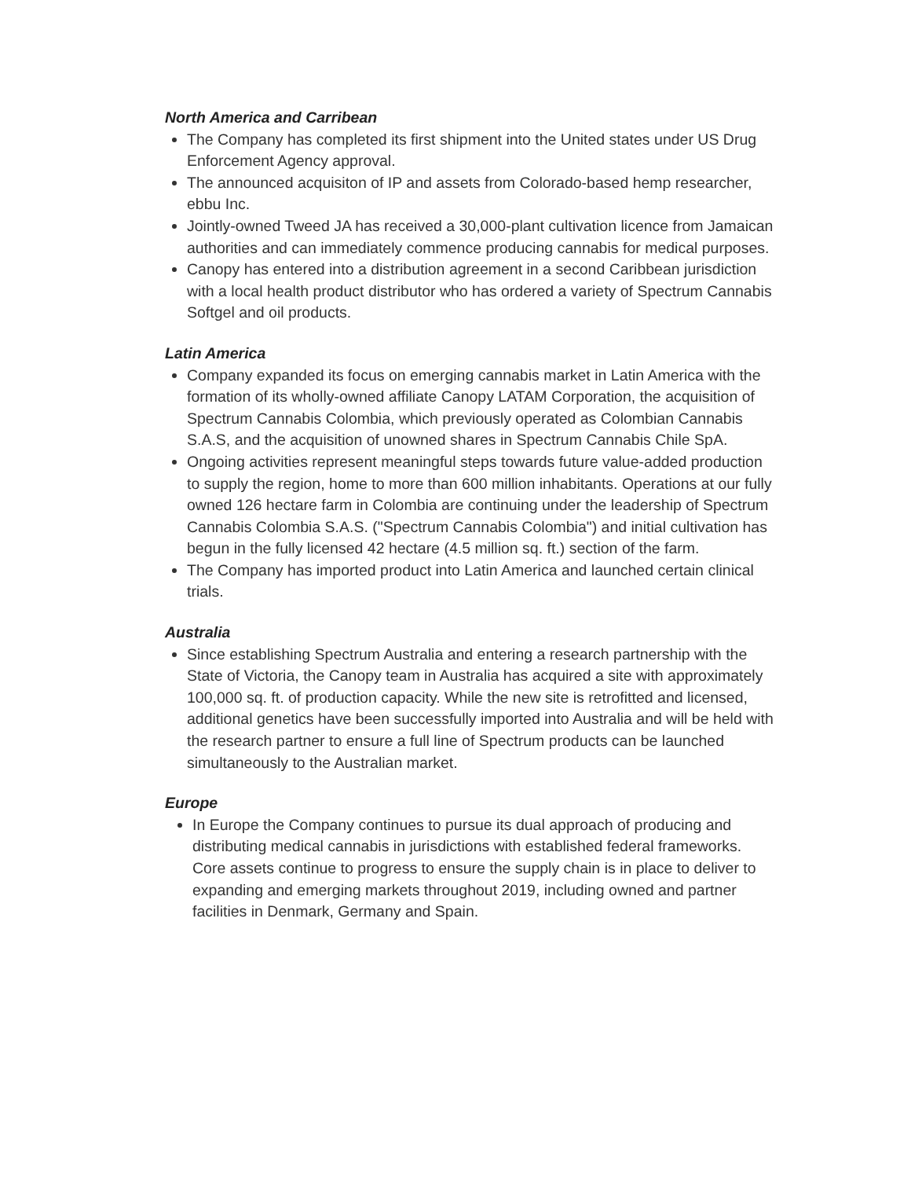North America and Carribean
The Company has completed its first shipment into the United states under US Drug Enforcement Agency approval.
The announced acquisiton of IP and assets from Colorado-based hemp researcher, ebbu Inc.
Jointly-owned Tweed JA has received a 30,000-plant cultivation licence from Jamaican authorities and can immediately commence producing cannabis for medical purposes.
Canopy has entered into a distribution agreement in a second Caribbean jurisdiction with a local health product distributor who has ordered a variety of Spectrum Cannabis Softgel and oil products.
Latin America
Company expanded its focus on emerging cannabis market in Latin America with the formation of its wholly-owned affiliate Canopy LATAM Corporation, the acquisition of Spectrum Cannabis Colombia, which previously operated as Colombian Cannabis S.A.S, and the acquisition of unowned shares in Spectrum Cannabis Chile SpA.
Ongoing activities represent meaningful steps towards future value-added production to supply the region, home to more than 600 million inhabitants. Operations at our fully owned 126 hectare farm in Colombia are continuing under the leadership of Spectrum Cannabis Colombia S.A.S. ("Spectrum Cannabis Colombia") and initial cultivation has begun in the fully licensed 42 hectare (4.5 million sq. ft.) section of the farm.
The Company has imported product into Latin America and launched certain clinical trials.
Australia
Since establishing Spectrum Australia and entering a research partnership with the State of Victoria, the Canopy team in Australia has acquired a site with approximately 100,000 sq. ft. of production capacity. While the new site is retrofitted and licensed, additional genetics have been successfully imported into Australia and will be held with the research partner to ensure a full line of Spectrum products can be launched simultaneously to the Australian market.
Europe
In Europe the Company continues to pursue its dual approach of producing and distributing medical cannabis in jurisdictions with established federal frameworks. Core assets continue to progress to ensure the supply chain is in place to deliver to expanding and emerging markets throughout 2019, including owned and partner facilities in Denmark, Germany and Spain.